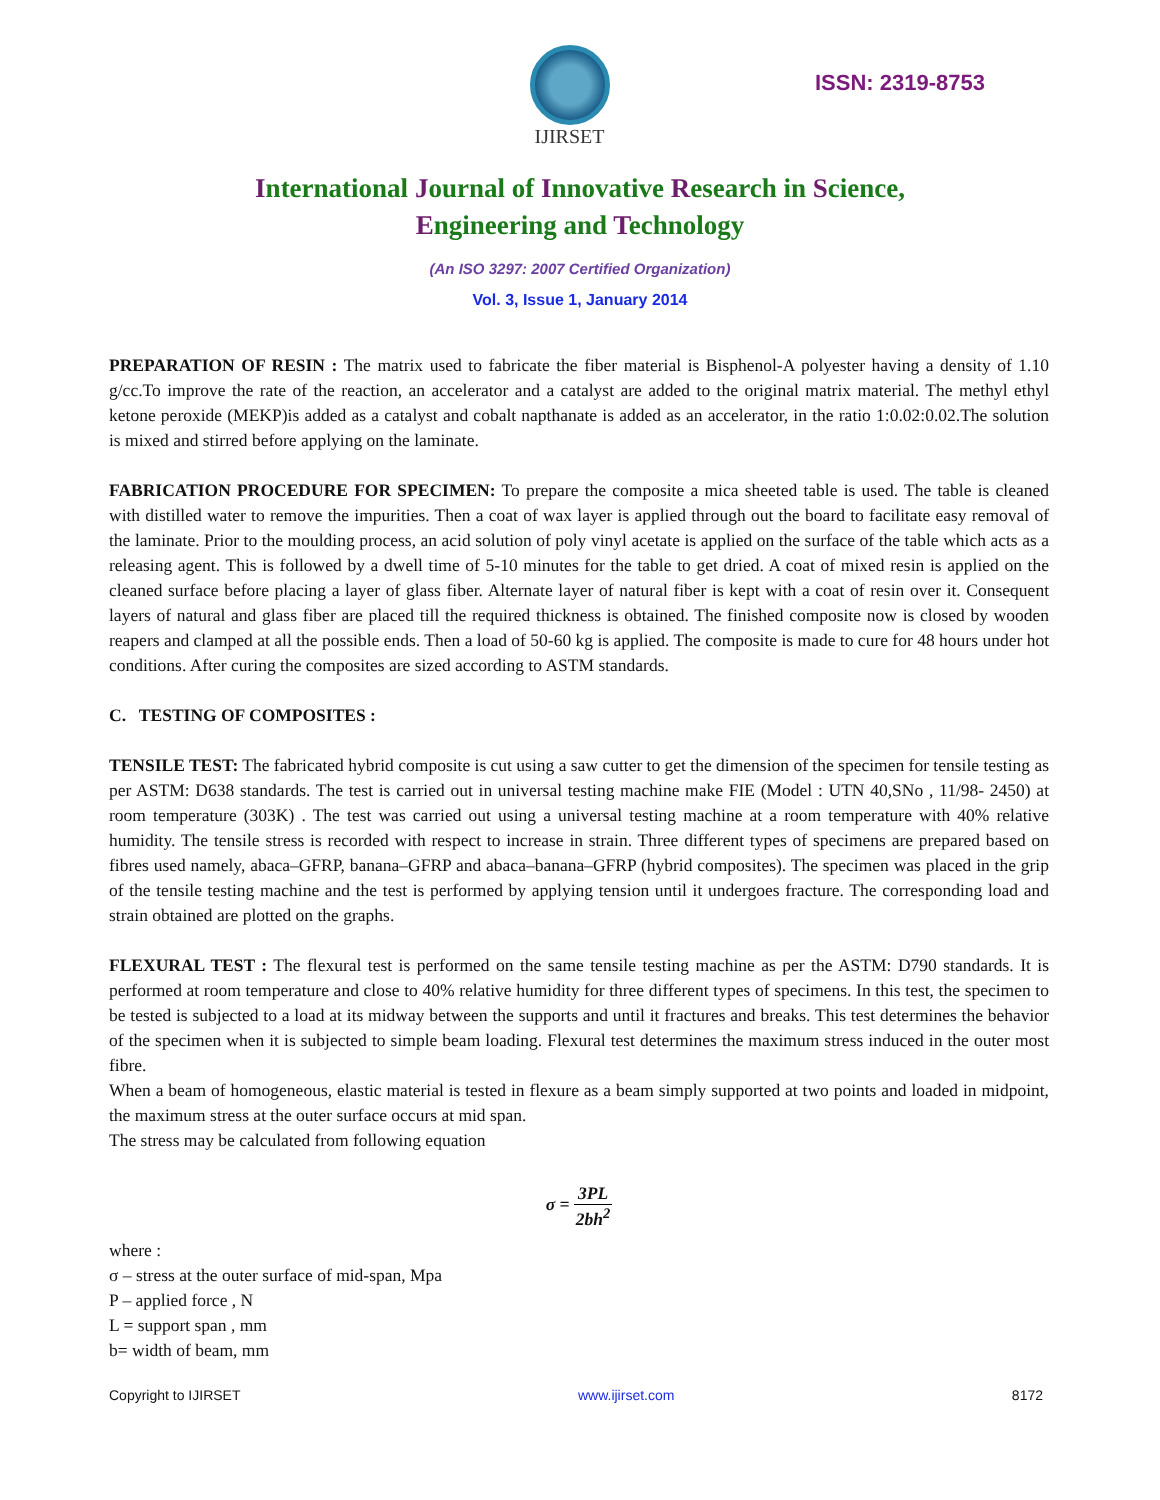IJIRSET
ISSN: 2319-8753
International Journal of Innovative Research in Science,
Engineering and Technology
(An ISO 3297: 2007 Certified Organization)
Vol. 3, Issue 1, January 2014
PREPARATION OF RESIN : The matrix used to fabricate the fiber material is Bisphenol-A polyester having a density of 1.10 g/cc.To improve the rate of the reaction, an accelerator and a catalyst are added to the original matrix material. The methyl ethyl ketone peroxide (MEKP)is added as a catalyst and cobalt napthanate is added as an accelerator, in the ratio 1:0.02:0.02.The solution is mixed and stirred before applying on the laminate.
FABRICATION PROCEDURE FOR SPECIMEN: To prepare the composite a mica sheeted table is used. The table is cleaned with distilled water to remove the impurities. Then a coat of wax layer is applied through out the board to facilitate easy removal of the laminate. Prior to the moulding process, an acid solution of poly vinyl acetate is applied on the surface of the table which acts as a releasing agent. This is followed by a dwell time of 5-10 minutes for the table to get dried. A coat of mixed resin is applied on the cleaned surface before placing a layer of glass fiber. Alternate layer of natural fiber is kept with a coat of resin over it. Consequent layers of natural and glass fiber are placed till the required thickness is obtained. The finished composite now is closed by wooden reapers and clamped at all the possible ends. Then a load of 50-60 kg is applied. The composite is made to cure for 48 hours under hot conditions. After curing the composites are sized according to ASTM standards.
C. TESTING OF COMPOSITES :
TENSILE TEST: The fabricated hybrid composite is cut using a saw cutter to get the dimension of the specimen for tensile testing as per ASTM: D638 standards. The test is carried out in universal testing machine make FIE (Model : UTN 40,SNo , 11/98- 2450) at room temperature (303K) . The test was carried out using a universal testing machine at a room temperature with 40% relative humidity. The tensile stress is recorded with respect to increase in strain. Three different types of specimens are prepared based on fibres used namely, abaca–GFRP, banana–GFRP and abaca–banana–GFRP (hybrid composites). The specimen was placed in the grip of the tensile testing machine and the test is performed by applying tension until it undergoes fracture. The corresponding load and strain obtained are plotted on the graphs.
FLEXURAL TEST : The flexural test is performed on the same tensile testing machine as per the ASTM: D790 standards. It is performed at room temperature and close to 40% relative humidity for three different types of specimens. In this test, the specimen to be tested is subjected to a load at its midway between the supports and until it fractures and breaks. This test determines the behavior of the specimen when it is subjected to simple beam loading. Flexural test determines the maximum stress induced in the outer most fibre.
When a beam of homogeneous, elastic material is tested in flexure as a beam simply supported at two points and loaded in midpoint, the maximum stress at the outer surface occurs at mid span.
The stress may be calculated from following equation
σ = 3PL 2bh<sup>2</sup>
where :
σ – stress at the outer surface of mid-span, Mpa
P – applied force , N
L = support span , mm
b= width of beam, mm
Copyright to IJIRSET www.ijirset.com 8172